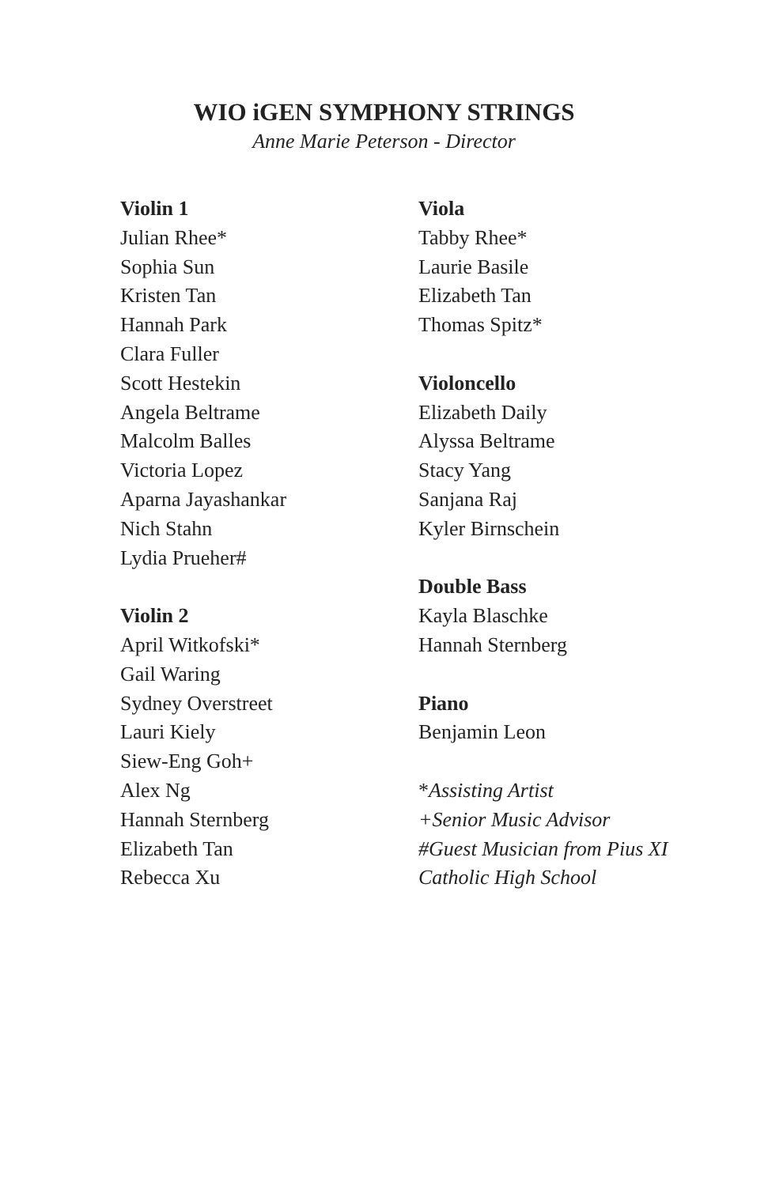WIO iGEN SYMPHONY STRINGS
Anne Marie Peterson - Director
Violin 1
Julian Rhee*
Sophia Sun
Kristen Tan
Hannah Park
Clara Fuller
Scott Hestekin
Angela Beltrame
Malcolm Balles
Victoria Lopez
Aparna Jayashankar
Nich Stahn
Lydia Prueher#
Violin 2
April Witkofski*
Gail Waring
Sydney Overstreet
Lauri Kiely
Siew-Eng Goh+
Alex Ng
Hannah Sternberg
Elizabeth Tan
Rebecca Xu
Viola
Tabby Rhee*
Laurie Basile
Elizabeth Tan
Thomas Spitz*
Violoncello
Elizabeth Daily
Alyssa Beltrame
Stacy Yang
Sanjana Raj
Kyler Birnschein
Double Bass
Kayla Blaschke
Hannah Sternberg
Piano
Benjamin Leon
*Assisting Artist
+Senior Music Advisor
#Guest Musician from Pius XI
Catholic High School